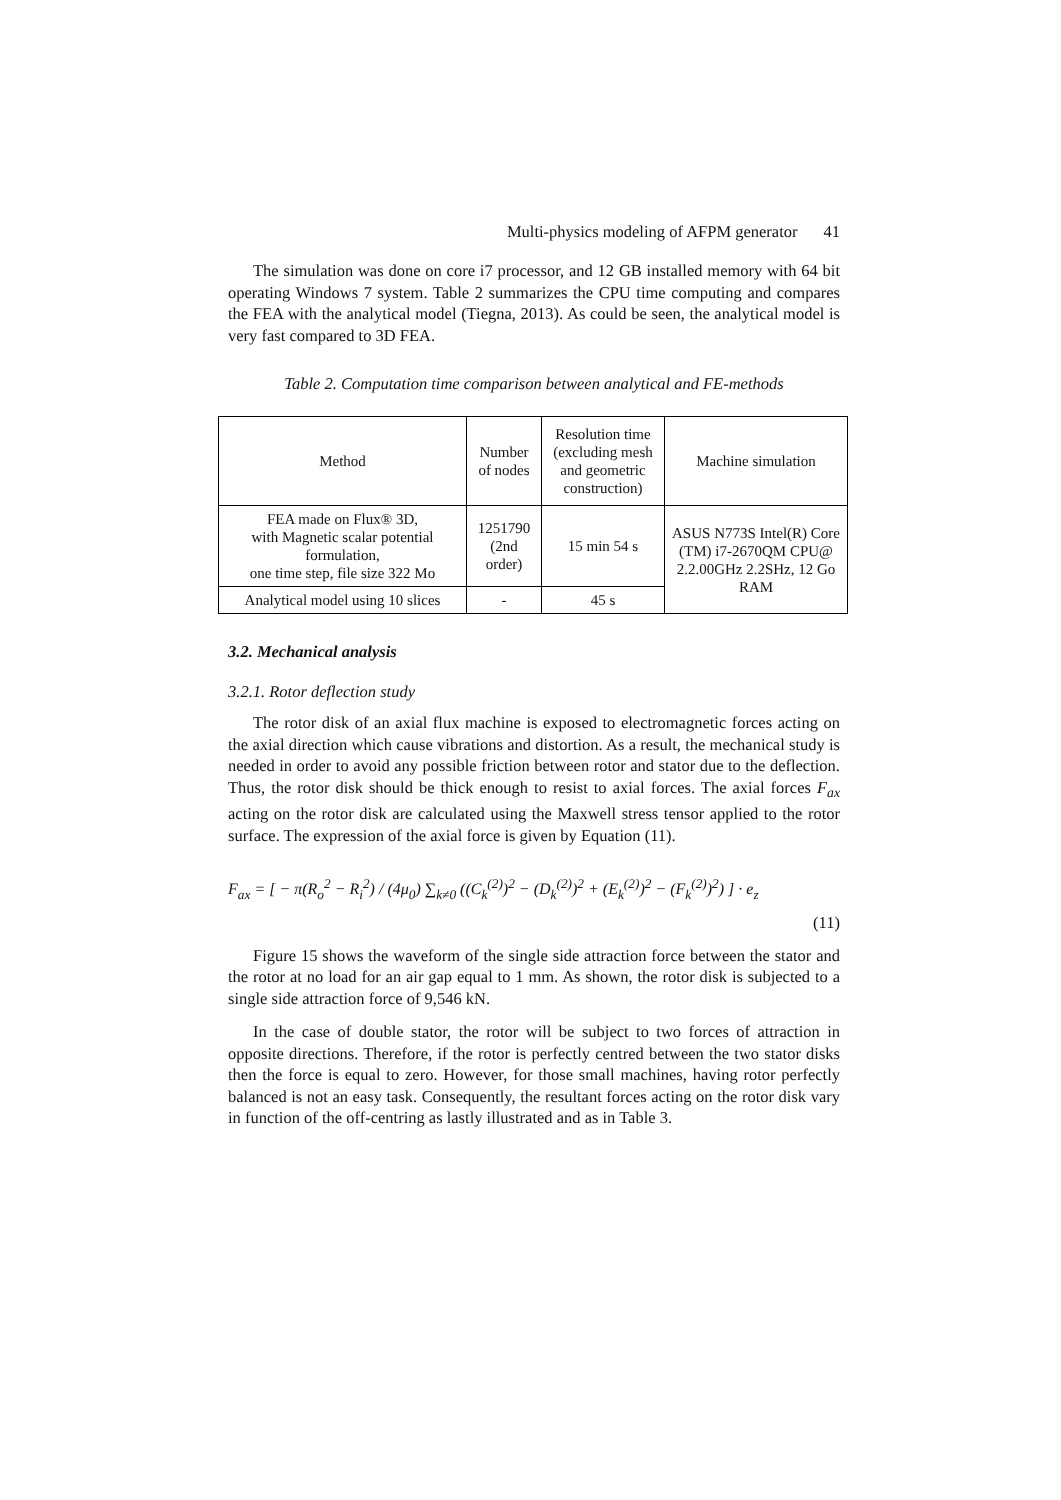Multi-physics modeling of AFPM generator 41
The simulation was done on core i7 processor, and 12 GB installed memory with 64 bit operating Windows 7 system. Table 2 summarizes the CPU time computing and compares the FEA with the analytical model (Tiegna, 2013). As could be seen, the analytical model is very fast compared to 3D FEA.
Table 2. Computation time comparison between analytical and FE-methods
| Method | Number of nodes | Resolution time (excluding mesh and geometric construction) | Machine simulation |
| FEA made on Flux® 3D, with Magnetic scalar potential formulation, one time step, file size 322 Mo | 1251790 (2nd order) | 15 min 54 s | ASUS N773S Intel(R) Core (TM) i7-2670QM CPU@ 2.2.00GHz 2.2SHz, 12 Go RAM |
| Analytical model using 10 slices | - | 45 s | |
3.2. Mechanical analysis
3.2.1. Rotor deflection study
The rotor disk of an axial flux machine is exposed to electromagnetic forces acting on the axial direction which cause vibrations and distortion. As a result, the mechanical study is needed in order to avoid any possible friction between rotor and stator due to the deflection. Thus, the rotor disk should be thick enough to resist to axial forces. The axial forces F<sub>ax</sub> acting on the rotor disk are calculated using the Maxwell stress tensor applied to the rotor surface. The expression of the axial force is given by Equation (11).
F<sub>ax</sub> = [ − π(R<sub>o</sub><sup>2</sup> − R<sub>i</sub><sup>2</sup>) / (4μ<sub>0</sub>) ∑<sub>k≠0</sub> ((C<sub>k</sub><sup>(2)</sup>)<sup>2</sup> − (D<sub>k</sub><sup>(2)</sup>)<sup>2</sup> + (E<sub>k</sub><sup>(2)</sup>)<sup>2</sup> − (F<sub>k</sub><sup>(2)</sup>)<sup>2</sup>) ] · e<sub>z</sub>
(11)
Figure 15 shows the waveform of the single side attraction force between the stator and the rotor at no load for an air gap equal to 1 mm. As shown, the rotor disk is subjected to a single side attraction force of 9,546 kN.
In the case of double stator, the rotor will be subject to two forces of attraction in opposite directions. Therefore, if the rotor is perfectly centred between the two stator disks then the force is equal to zero. However, for those small machines, having rotor perfectly balanced is not an easy task. Consequently, the resultant forces acting on the rotor disk vary in function of the off-centring as lastly illustrated and as in Table 3.